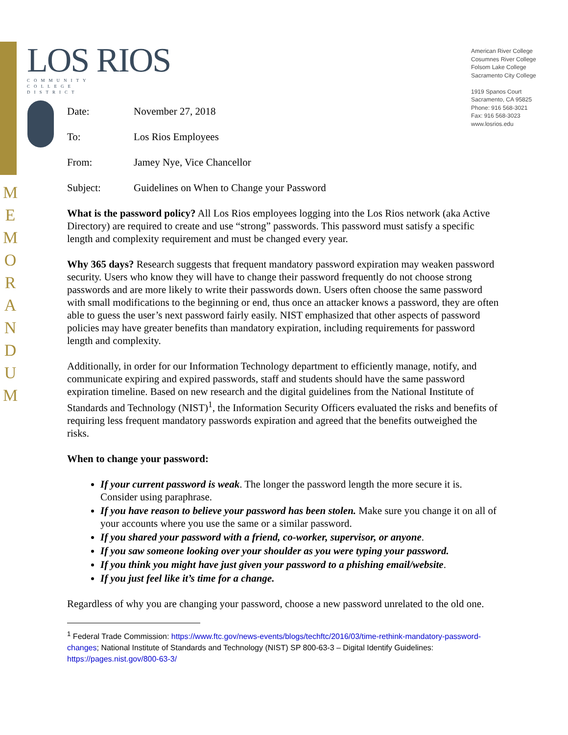M E M O R A N D U M
LOS RIOS
COMMUNITY
COLLEGE
DISTRICT
American River College
Cosumnes River College
Folsom Lake College
Sacramento City College
1919 Spanos Court
Sacramento, CA 95825
Phone: 916 568-3021
Fax: 916 568-3023
www.losrios.edu
Date: November 27, 2018
To: Los Rios Employees
From: Jamey Nye, Vice Chancellor
Subject: Guidelines on When to Change your Password
What is the password policy? All Los Rios employees logging into the Los Rios network (aka Active Directory) are required to create and use “strong” passwords. This password must satisfy a specific length and complexity requirement and must be changed every year.
Why 365 days? Research suggests that frequent mandatory password expiration may weaken password security. Users who know they will have to change their password frequently do not choose strong passwords and are more likely to write their passwords down. Users often choose the same password with small modifications to the beginning or end, thus once an attacker knows a password, they are often able to guess the user’s next password fairly easily. NIST emphasized that other aspects of password policies may have greater benefits than mandatory expiration, including requirements for password length and complexity.
Additionally, in order for our Information Technology department to efficiently manage, notify, and communicate expiring and expired passwords, staff and students should have the same password expiration timeline. Based on new research and the digital guidelines from the National Institute of Standards and Technology (NIST)<sup>1</sup>, the Information Security Officers evaluated the risks and benefits of requiring less frequent mandatory passwords expiration and agreed that the benefits outweighed the risks.
When to change your password:
If your current password is weak. The longer the password length the more secure it is. Consider using paraphrase.
If you have reason to believe your password has been stolen. Make sure you change it on all of your accounts where you use the same or a similar password.
If you shared your password with a friend, co-worker, supervisor, or anyone.
If you saw someone looking over your shoulder as you were typing your password.
If you think you might have just given your password to a phishing email/website.
If you just feel like it’s time for a change.
Regardless of why you are changing your password, choose a new password unrelated to the old one.
<sup>1</sup> Federal Trade Commission: https://www.ftc.gov/news-events/blogs/techftc/2016/03/time-rethink-mandatory-password-changes; National Institute of Standards and Technology (NIST) SP 800-63-3 – Digital Identify Guidelines: https://pages.nist.gov/800-63-3/